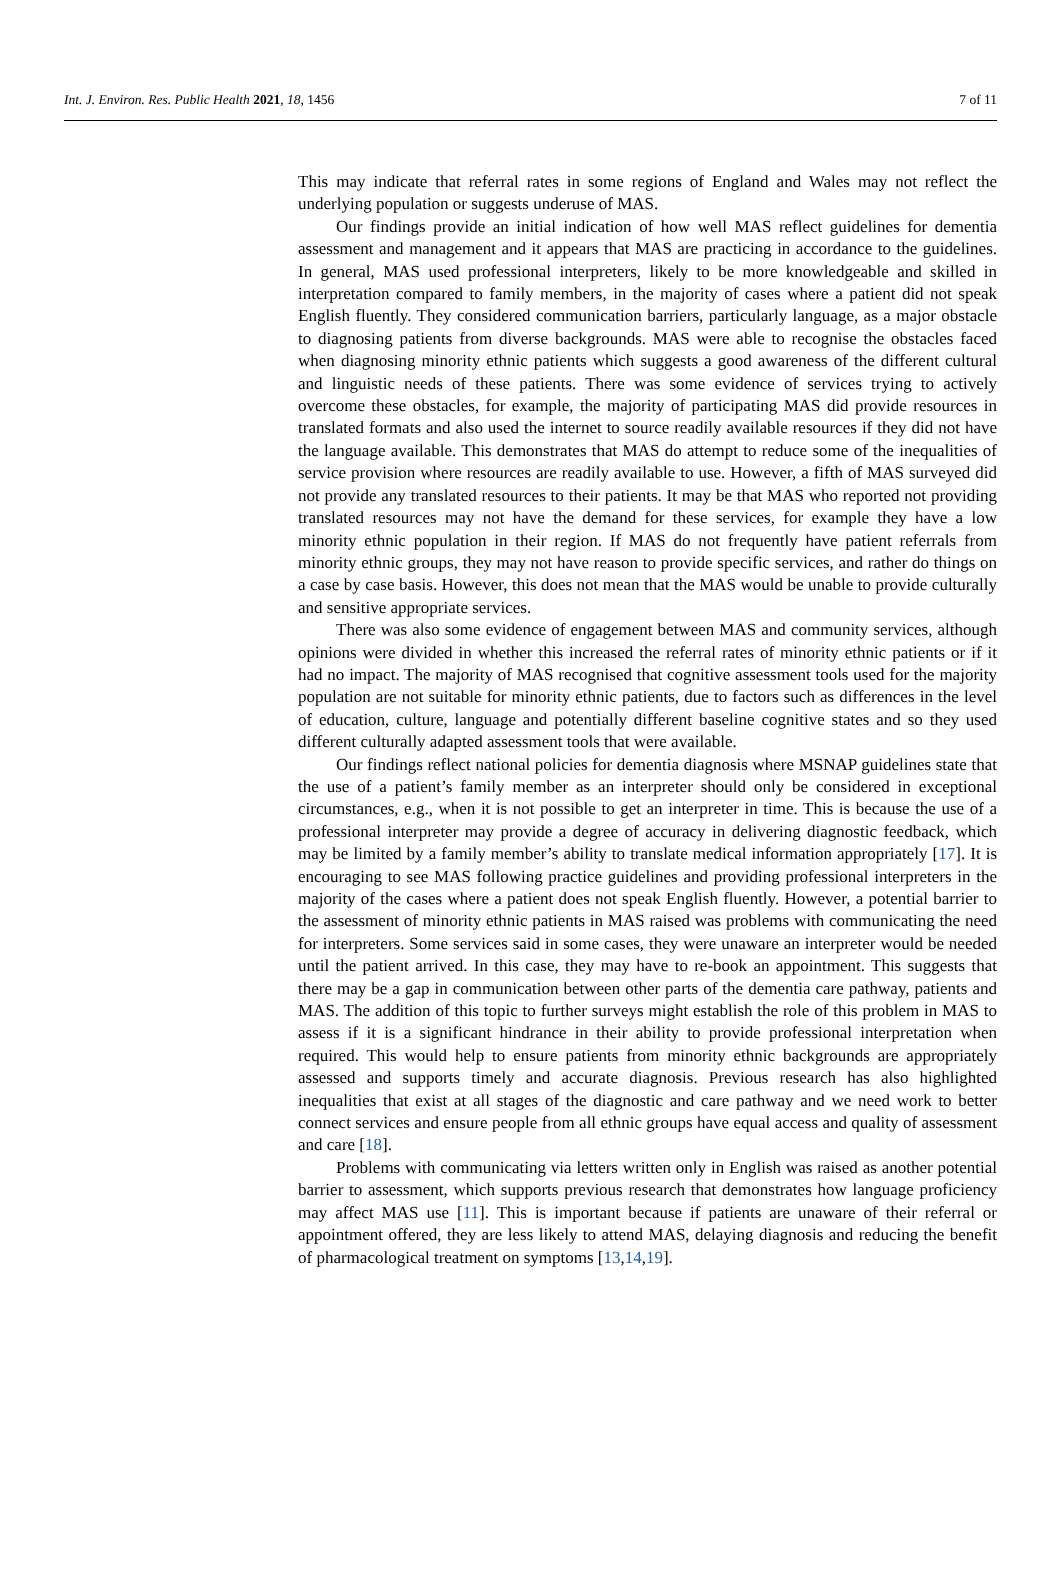Int. J. Environ. Res. Public Health 2021, 18, 1456 7 of 11
This may indicate that referral rates in some regions of England and Wales may not reflect the underlying population or suggests underuse of MAS.
Our findings provide an initial indication of how well MAS reflect guidelines for dementia assessment and management and it appears that MAS are practicing in accordance to the guidelines. In general, MAS used professional interpreters, likely to be more knowledgeable and skilled in interpretation compared to family members, in the majority of cases where a patient did not speak English fluently. They considered communication barriers, particularly language, as a major obstacle to diagnosing patients from diverse backgrounds. MAS were able to recognise the obstacles faced when diagnosing minority ethnic patients which suggests a good awareness of the different cultural and linguistic needs of these patients. There was some evidence of services trying to actively overcome these obstacles, for example, the majority of participating MAS did provide resources in translated formats and also used the internet to source readily available resources if they did not have the language available. This demonstrates that MAS do attempt to reduce some of the inequalities of service provision where resources are readily available to use. However, a fifth of MAS surveyed did not provide any translated resources to their patients. It may be that MAS who reported not providing translated resources may not have the demand for these services, for example they have a low minority ethnic population in their region. If MAS do not frequently have patient referrals from minority ethnic groups, they may not have reason to provide specific services, and rather do things on a case by case basis. However, this does not mean that the MAS would be unable to provide culturally and sensitive appropriate services.
There was also some evidence of engagement between MAS and community services, although opinions were divided in whether this increased the referral rates of minority ethnic patients or if it had no impact. The majority of MAS recognised that cognitive assessment tools used for the majority population are not suitable for minority ethnic patients, due to factors such as differences in the level of education, culture, language and potentially different baseline cognitive states and so they used different culturally adapted assessment tools that were available.
Our findings reflect national policies for dementia diagnosis where MSNAP guidelines state that the use of a patient’s family member as an interpreter should only be considered in exceptional circumstances, e.g., when it is not possible to get an interpreter in time. This is because the use of a professional interpreter may provide a degree of accuracy in delivering diagnostic feedback, which may be limited by a family member’s ability to translate medical information appropriately [17]. It is encouraging to see MAS following practice guidelines and providing professional interpreters in the majority of the cases where a patient does not speak English fluently. However, a potential barrier to the assessment of minority ethnic patients in MAS raised was problems with communicating the need for interpreters. Some services said in some cases, they were unaware an interpreter would be needed until the patient arrived. In this case, they may have to re-book an appointment. This suggests that there may be a gap in communication between other parts of the dementia care pathway, patients and MAS. The addition of this topic to further surveys might establish the role of this problem in MAS to assess if it is a significant hindrance in their ability to provide professional interpretation when required. This would help to ensure patients from minority ethnic backgrounds are appropriately assessed and supports timely and accurate diagnosis. Previous research has also highlighted inequalities that exist at all stages of the diagnostic and care pathway and we need work to better connect services and ensure people from all ethnic groups have equal access and quality of assessment and care [18].
Problems with communicating via letters written only in English was raised as another potential barrier to assessment, which supports previous research that demonstrates how language proficiency may affect MAS use [11]. This is important because if patients are unaware of their referral or appointment offered, they are less likely to attend MAS, delaying diagnosis and reducing the benefit of pharmacological treatment on symptoms [13,14,19].